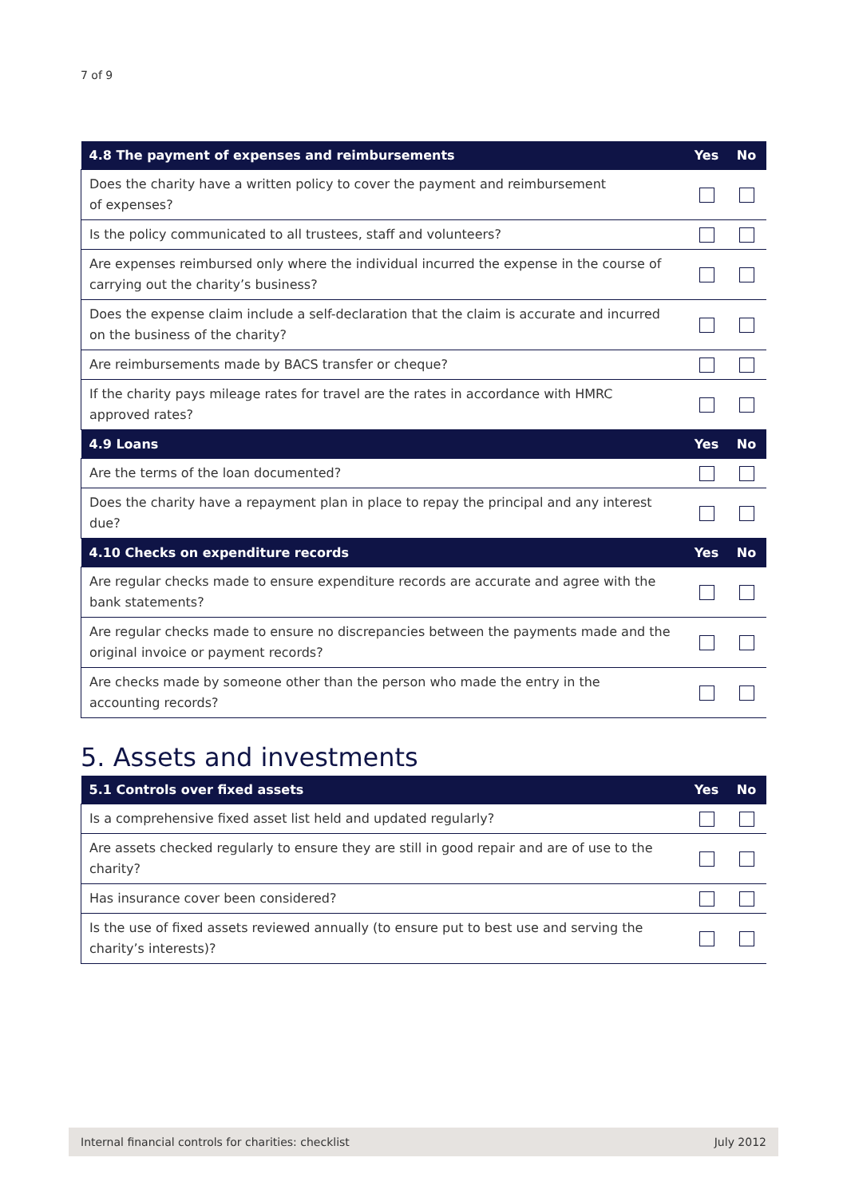7 of 9
| 4.8 The payment of expenses and reimbursements | Yes | No |
| --- | --- | --- |
| Does the charity have a written policy to cover the payment and reimbursement of expenses? | | |
| Is the policy communicated to all trustees, staff and volunteers? | | |
| Are expenses reimbursed only where the individual incurred the expense in the course of carrying out the charity’s business? | | |
| Does the expense claim include a self-declaration that the claim is accurate and incurred on the business of the charity? | | |
| Are reimbursements made by BACS transfer or cheque? | | |
| If the charity pays mileage rates for travel are the rates in accordance with HMRC approved rates? | | |
| 4.9 Loans | Yes | No |
| Are the terms of the loan documented? | | |
| Does the charity have a repayment plan in place to repay the principal and any interest due? | | |
| 4.10 Checks on expenditure records | Yes | No |
| Are regular checks made to ensure expenditure records are accurate and agree with the bank statements? | | |
| Are regular checks made to ensure no discrepancies between the payments made and the original invoice or payment records? | | |
| Are checks made by someone other than the person who made the entry in the accounting records? | | |
5. Assets and investments
| 5.1 Controls over fixed assets | Yes | No |
| --- | --- | --- |
| Is a comprehensive fixed asset list held and updated regularly? | | |
| Are assets checked regularly to ensure they are still in good repair and are of use to the charity? | | |
| Has insurance cover been considered? | | |
| Is the use of fixed assets reviewed annually (to ensure put to best use and serving the charity’s interests)? | | |
Internal financial controls for charities: checklist July 2012